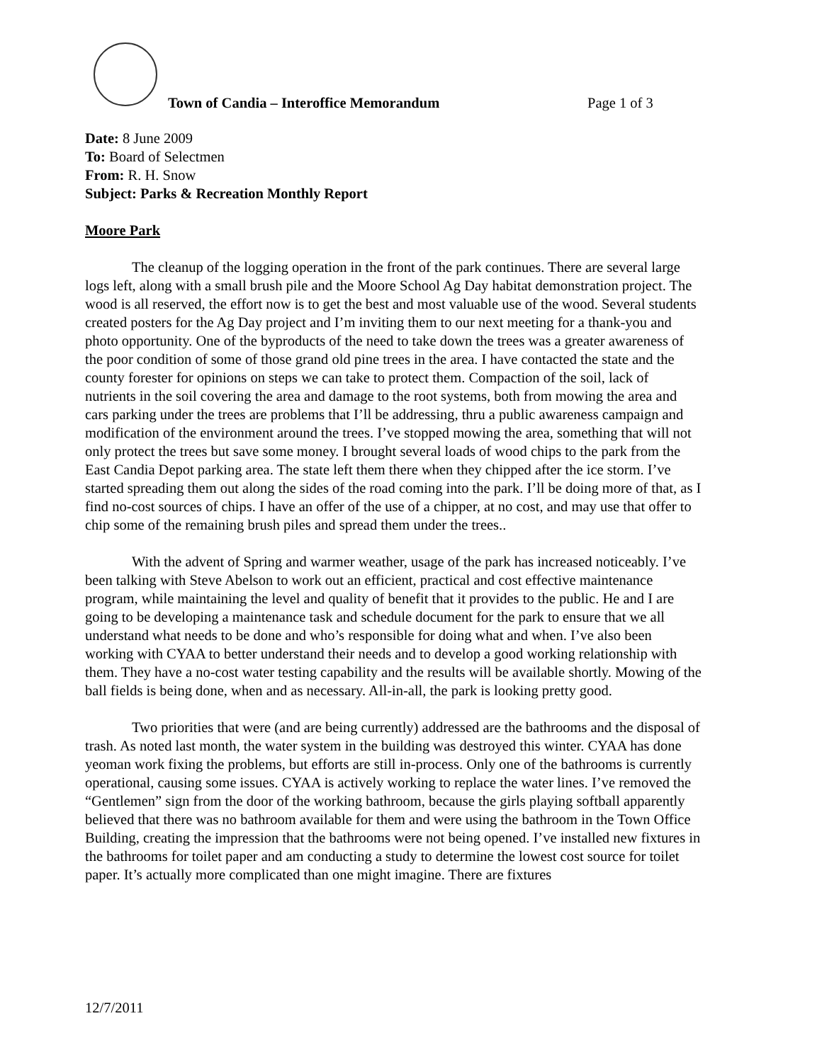Town of Candia – Interoffice Memorandum
Page 1 of 3
Date: 8 June 2009
To: Board of Selectmen
From: R. H. Snow
Subject: Parks & Recreation Monthly Report
Moore Park
The cleanup of the logging operation in the front of the park continues. There are several large logs left, along with a small brush pile and the Moore School Ag Day habitat demonstration project. The wood is all reserved, the effort now is to get the best and most valuable use of the wood. Several students created posters for the Ag Day project and I’m inviting them to our next meeting for a thank-you and photo opportunity. One of the byproducts of the need to take down the trees was a greater awareness of the poor condition of some of those grand old pine trees in the area. I have contacted the state and the county forester for opinions on steps we can take to protect them. Compaction of the soil, lack of nutrients in the soil covering the area and damage to the root systems, both from mowing the area and cars parking under the trees are problems that I’ll be addressing, thru a public awareness campaign and modification of the environment around the trees. I’ve stopped mowing the area, something that will not only protect the trees but save some money. I brought several loads of wood chips to the park from the East Candia Depot parking area. The state left them there when they chipped after the ice storm. I’ve started spreading them out along the sides of the road coming into the park. I’ll be doing more of that, as I find no-cost sources of chips. I have an offer of the use of a chipper, at no cost, and may use that offer to chip some of the remaining brush piles and spread them under the trees..
With the advent of Spring and warmer weather, usage of the park has increased noticeably. I’ve been talking with Steve Abelson to work out an efficient, practical and cost effective maintenance program, while maintaining the level and quality of benefit that it provides to the public. He and I are going to be developing a maintenance task and schedule document for the park to ensure that we all understand what needs to be done and who’s responsible for doing what and when. I’ve also been working with CYAA to better understand their needs and to develop a good working relationship with them. They have a no-cost water testing capability and the results will be available shortly. Mowing of the ball fields is being done, when and as necessary. All-in-all, the park is looking pretty good.
Two priorities that were (and are being currently) addressed are the bathrooms and the disposal of trash. As noted last month, the water system in the building was destroyed this winter. CYAA has done yeoman work fixing the problems, but efforts are still in-process. Only one of the bathrooms is currently operational, causing some issues. CYAA is actively working to replace the water lines. I’ve removed the “Gentlemen” sign from the door of the working bathroom, because the girls playing softball apparently believed that there was no bathroom available for them and were using the bathroom in the Town Office Building, creating the impression that the bathrooms were not being opened. I’ve installed new fixtures in the bathrooms for toilet paper and am conducting a study to determine the lowest cost source for toilet paper. It’s actually more complicated than one might imagine. There are fixtures
12/7/2011